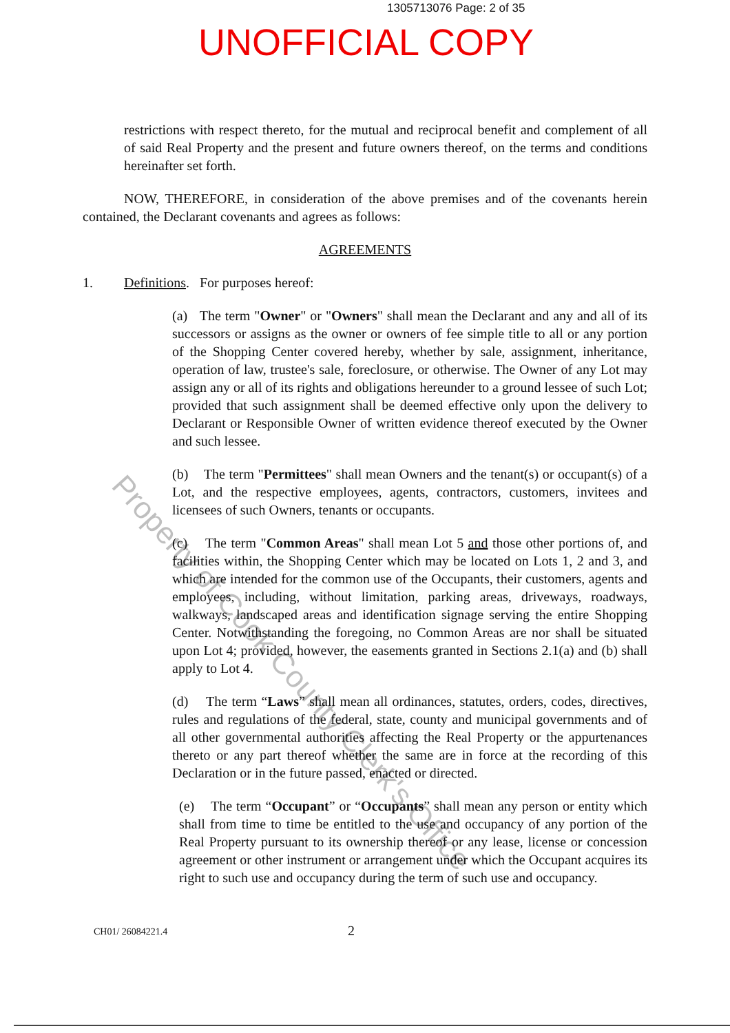1305713076 Page: 2 of 35
UNOFFICIAL COPY
restrictions with respect thereto, for the mutual and reciprocal benefit and complement of all of said Real Property and the present and future owners thereof, on the terms and conditions hereinafter set forth.
NOW, THEREFORE, in consideration of the above premises and of the covenants herein contained, the Declarant covenants and agrees as follows:
AGREEMENTS
1. Definitions. For purposes hereof:
(a) The term "Owner" or "Owners" shall mean the Declarant and any and all of its successors or assigns as the owner or owners of fee simple title to all or any portion of the Shopping Center covered hereby, whether by sale, assignment, inheritance, operation of law, trustee's sale, foreclosure, or otherwise. The Owner of any Lot may assign any or all of its rights and obligations hereunder to a ground lessee of such Lot; provided that such assignment shall be deemed effective only upon the delivery to Declarant or Responsible Owner of written evidence thereof executed by the Owner and such lessee.
(b) The term "Permittees" shall mean Owners and the tenant(s) or occupant(s) of a Lot, and the respective employees, agents, contractors, customers, invitees and licensees of such Owners, tenants or occupants.
(c) The term "Common Areas" shall mean Lot 5 and those other portions of, and facilities within, the Shopping Center which may be located on Lots 1, 2 and 3, and which are intended for the common use of the Occupants, their customers, agents and employees, including, without limitation, parking areas, driveways, roadways, walkways, landscaped areas and identification signage serving the entire Shopping Center. Notwithstanding the foregoing, no Common Areas are nor shall be situated upon Lot 4; provided, however, the easements granted in Sections 2.1(a) and (b) shall apply to Lot 4.
(d) The term “Laws” shall mean all ordinances, statutes, orders, codes, directives, rules and regulations of the federal, state, county and municipal governments and of all other governmental authorities affecting the Real Property or the appurtenances thereto or any part thereof whether the same are in force at the recording of this Declaration or in the future passed, enacted or directed.
(e) The term “Occupant” or “Occupants” shall mean any person or entity which shall from time to time be entitled to the use and occupancy of any portion of the Real Property pursuant to its ownership thereof or any lease, license or concession agreement or other instrument or arrangement under which the Occupant acquires its right to such use and occupancy during the term of such use and occupancy.
CH01/ 26084221.4 2
Property of Cook County Clerk's Office